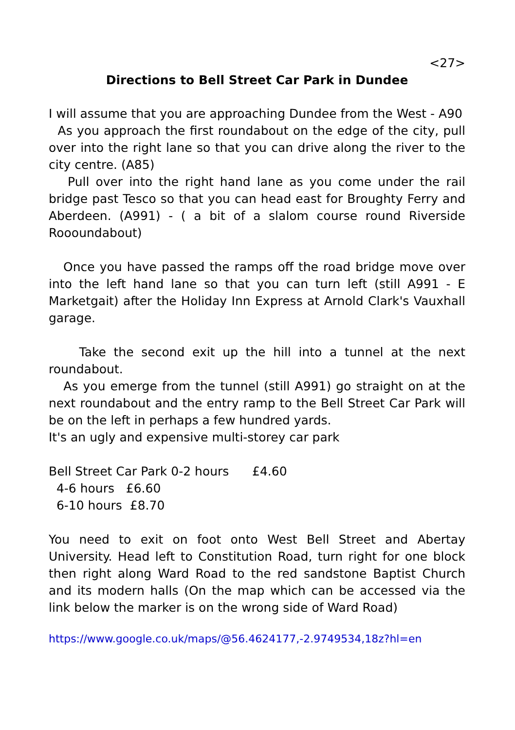<27>
Directions to Bell Street Car Park in Dundee
I will assume that you are approaching Dundee from the West - A90
As you approach the first roundabout on the edge of the city, pull over into the right lane so that you can drive along the river to the city centre. (A85)
Pull over into the right hand lane as you come under the rail bridge past Tesco so that you can head east for Broughty Ferry and Aberdeen. (A991) - ( a bit of a slalom course round Riverside Roooundabout)
Once you have passed the ramps off the road bridge move over into the left hand lane so that you can turn left (still A991 - E Marketgait) after the Holiday Inn Express at Arnold Clark's Vauxhall garage.
Take the second exit up the hill into a tunnel at the next roundabout.
As you emerge from the tunnel (still A991) go straight on at the next roundabout and the entry ramp to the Bell Street Car Park will be on the left in perhaps a few hundred yards.
It's an ugly and expensive multi-storey car park
Bell Street Car Park 0-2 hours £4.60
4-6 hours £6.60
6-10 hours £8.70
You need to exit on foot onto West Bell Street and Abertay University. Head left to Constitution Road, turn right for one block then right along Ward Road to the red sandstone Baptist Church and its modern halls (On the map which can be accessed via the link below the marker is on the wrong side of Ward Road)
https://www.google.co.uk/maps/@56.4624177,-2.9749534,18z?hl=en